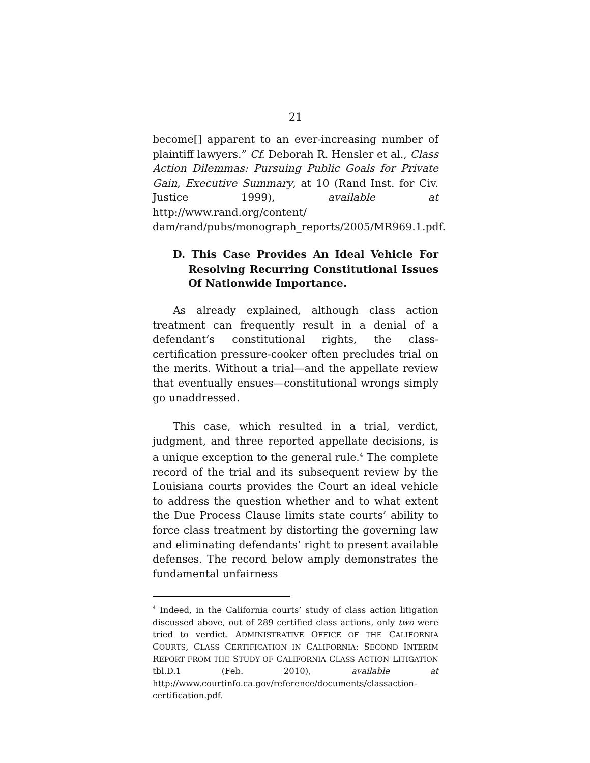21
become[] apparent to an ever-increasing number of plaintiff lawyers.” Cf. Deborah R. Hensler et al., Class Action Dilemmas: Pursuing Public Goals for Private Gain, Executive Summary, at 10 (Rand Inst. for Civ. Justice 1999), available at http://www.rand.org/content/ dam/rand/pubs/monograph_reports/2005/MR969.1.pdf.
D. This Case Provides An Ideal Vehicle For Resolving Recurring Constitutional Issues Of Nationwide Importance.
As already explained, although class action treatment can frequently result in a denial of a defendant’s constitutional rights, the class-certification pressure-cooker often precludes trial on the merits. Without a trial—and the appellate review that eventually ensues—constitutional wrongs simply go unaddressed.
This case, which resulted in a trial, verdict, judgment, and three reported appellate decisions, is a unique exception to the general rule.<sup>4</sup> The complete record of the trial and its subsequent review by the Louisiana courts provides the Court an ideal vehicle to address the question whether and to what extent the Due Process Clause limits state courts’ ability to force class treatment by distorting the governing law and eliminating defendants’ right to present available defenses. The record below amply demonstrates the fundamental unfairness
<sup>4</sup> Indeed, in the California courts’ study of class action litigation discussed above, out of 289 certified class actions, only two were tried to verdict. ADMINISTRATIVE OFFICE OF THE CALIFORNIA COURTS, CLASS CERTIFICATION IN CALIFORNIA: SECOND INTERIM REPORT FROM THE STUDY OF CALIFORNIA CLASS ACTION LITIGATION tbl.D.1 (Feb. 2010), available at http://www.courtinfo.ca.gov/reference/documents/classaction-certification.pdf.